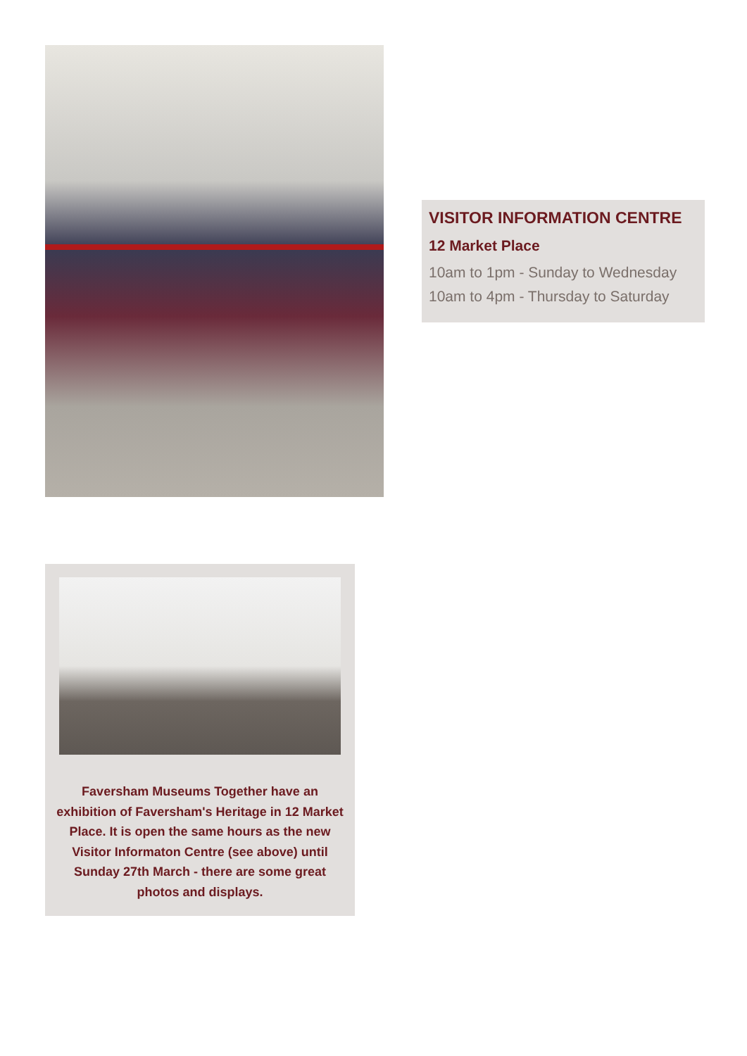VISITOR INFORMATION CENTRE
12 Market Place
10am to 1pm - Sunday to Wednesday
10am to 4pm - Thursday to Saturday
Faversham Museums Together have an exhibition of Faversham's Heritage in 12 Market Place. It is open the same hours as the new Visitor Informaton Centre (see above) until Sunday 27th March - there are some great photos and displays.